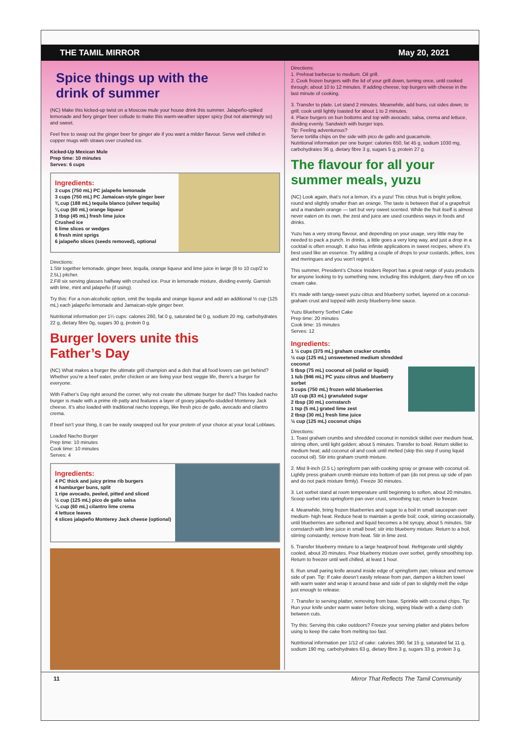THE TAMIL MIRROR May 20, 2021
Spice things up with the
drink of summer
(NC) Make this kicked-up twist on a Moscow mule your house drink this summer. Jalapeño-spiked lemonade and fiery ginger beer collude to make this warm-weather sipper spicy (but not alarmingly so) and sweet.
Feel free to swap out the ginger beer for ginger ale if you want a milder flavour. Serve well chilled in copper mugs with straws over crushed ice.
Kicked-Up Mexican Mule
Prep time: 10 minutes
Serves: 6 cups
Ingredients:
3 cups (750 mL) PC jalapeño lemonade
3 cups (750 mL) PC Jamaican-style ginger beer
¾ cup (188 mL) tequila blanco (silver tequila)
¼ cup (60 mL) orange liqueur
3 tbsp (45 mL) fresh lime juice
Crushed ice
6 lime slices or wedges
6 fresh mint sprigs
6 jalapeño slices (seeds removed), optional
Directions:
1.Stir together lemonade, ginger beer, tequila, orange liqueur and lime juice in large (8 to 10 cup/2 to 2.5L) pitcher.
2.Fill six serving glasses halfway with crushed ice. Pour in lemonade mixture, dividing evenly. Garnish with lime, mint and jalapeño (if using).
Try this: For a non-alcoholic option, omit the tequila and orange liqueur and add an additional ½ cup (125 mL) each jalapeño lemonade and Jamaican-style ginger beer.
Nutritional information per 1¼ cups: calories 260, fat 0 g, saturated fat 0 g, sodium 20 mg, carbohydrates 22 g, dietary fibre 0g, sugars 30 g, protein 0 g.
Burger lovers unite this
Father’s Day
(NC) What makes a burger the ultimate grill champion and a dish that all food lovers can get behind? Whether you’re a beef eater, prefer chicken or are living your best veggie life, there’s a burger for everyone.
With Father’s Day right around the corner, why not create the ultimate burger for dad? This loaded nacho burger is made with a prime rib patty and features a layer of gooey jalapeño-studded Monterey Jack cheese. It’s also loaded with traditional nacho toppings, like fresh pico de gallo, avocado and cilantro crema.
If beef isn’t your thing, it can be easily swapped out for your protein of your choice at your local Loblaws.
Loaded Nacho Burger
Prep time: 10 minutes
Cook time: 10 minutes
Serves: 4
Ingredients:
4 PC thick and juicy prime rib burgers
4 hamburger buns, split
1 ripe avocado, peeled, pitted and sliced
½ cup (125 mL) pico de gallo salsa
¼ cup (60 mL) cilantro lime crema
4 lettuce leaves
4 slices jalapeño Monterey Jack cheese (optional)
Directions:
1. Preheat barbecue to medium. Oil grill.
2. Cook frozen burgers with the lid of your grill down, turning once, until cooked through; about 10 to 12 minutes. If adding cheese, top burgers with cheese in the last minute of cooking.
3. Transfer to plate. Let stand 2 minutes. Meanwhile, add buns, cut sides down, to grill; cook until lightly toasted for about 1 to 2 minutes.
4. Place burgers on bun bottoms and top with avocado, salsa, crema and lettuce, dividing evenly. Sandwich with burger tops.
Tip: Feeling adventurous?
Serve tortilla chips on the side with pico de gallo and guacamole.
Nutritional information per one burger: calories 650, fat 45 g, sodium 1030 mg, carbohydrates 36 g, dietary fibre 3 g, sugars 5 g, protein 27 g.
The flavour for all your
summer meals, yuzu
(NC) Look again, that’s not a lemon, it’s a yuzu! This citrus fruit is bright yellow, round and slightly smaller than an orange. The taste is between that of a grapefruit and a mandarin orange — tart but very sweet scented. While the fruit itself is almost never eaten on its own, the zest and juice are used countless ways in foods and drinks.
Yuzu has a very strong flavour, and depending on your usage, very little may be needed to pack a punch. In drinks, a little goes a very long way, and just a drop in a cocktail is often enough. It also has infinite applications in sweet recipes, where it’s best used like an essence. Try adding a couple of drops to your custards, jellies, ices and meringues and you won’t regret it.
This summer, President’s Choice Insiders Report has a great range of yuzu products for anyone looking to try something new, including this indulgent, dairy-free riff on ice cream cake.
It’s made with tangy-sweet yuzu citrus and blueberry sorbet, layered on a coconut- graham crust and topped with zesty blueberry-lime sauce.
Yuzu Blueberry Sorbet Cake
Prep time: 20 minutes
Cook time: 15 minutes
Serves: 12
Ingredients:
1 ½ cups (375 mL) graham cracker crumbs
½ cup (125 mL) unsweetened medium shredded coconut
5 tbsp (75 mL) coconut oil (solid or liquid)
1 tub (946 mL) PC yuzu citrus and blueberry sorbet
3 cups (750 mL) frozen wild blueberries
1/3 cup (83 mL) granulated sugar
2 tbsp (30 mL) cornstarch
1 tsp (5 mL) grated lime zest
2 tbsp (30 mL) fresh lime juice
½ cup (125 mL) coconut chips
Directions:
1. Toast graham crumbs and shredded coconut in nonstick skillet over medium heat, stirring often, until light golden; about 5 minutes. Transfer to bowl. Return skillet to medium heat; add coconut oil and cook until melted (skip this step if using liquid coconut oil). Stir into graham crumb mixture.
2. Mist 9-inch (2.5 L) springform pan with cooking spray or grease with coconut oil. Lightly press graham crumb mixture into bottom of pan (do not press up side of pan and do not pack mixture firmly). Freeze 30 minutes.
3. Let sorbet stand at room temperature until beginning to soften, about 20 minutes. Scoop sorbet into springform pan over crust, smoothing top; return to freezer.
4. Meanwhile, bring frozen blueberries and sugar to a boil in small saucepan over medium- high heat. Reduce heat to maintain a gentle boil; cook, stirring occasionally, until blueberries are softened and liquid becomes a bit syrupy, about 5 minutes. Stir cornstarch with lime juice in small bowl; stir into blueberry mixture. Return to a boil, stirring constantly; remove from heat. Stir in lime zest.
5. Transfer blueberry mixture to a large heatproof bowl. Refrigerate until slightly cooled, about 20 minutes. Pour blueberry mixture over sorbet, gently smoothing top. Return to freezer until well chilled, at least 1 hour.
6. Run small paring knife around inside edge of springform pan; release and remove side of pan. Tip: If cake doesn’t easily release from pan, dampen a kitchen towel with warm water and wrap it around base and side of pan to slightly melt the edge just enough to release.
7. Transfer to serving platter, removing from base. Sprinkle with coconut chips. Tip: Run your knife under warm water before slicing, wiping blade with a damp cloth between cuts.
Try this: Serving this cake outdoors? Freeze your serving platter and plates before using to keep the cake from melting too fast.
Nutritional information per 1/12 of cake: calories 390, fat 15 g, saturated fat 11 g, sodium 190 mg, carbohydrates 63 g, dietary fibre 3 g, sugars 33 g, protein 3 g.
11 Mirror That Reflects The Tamil Community